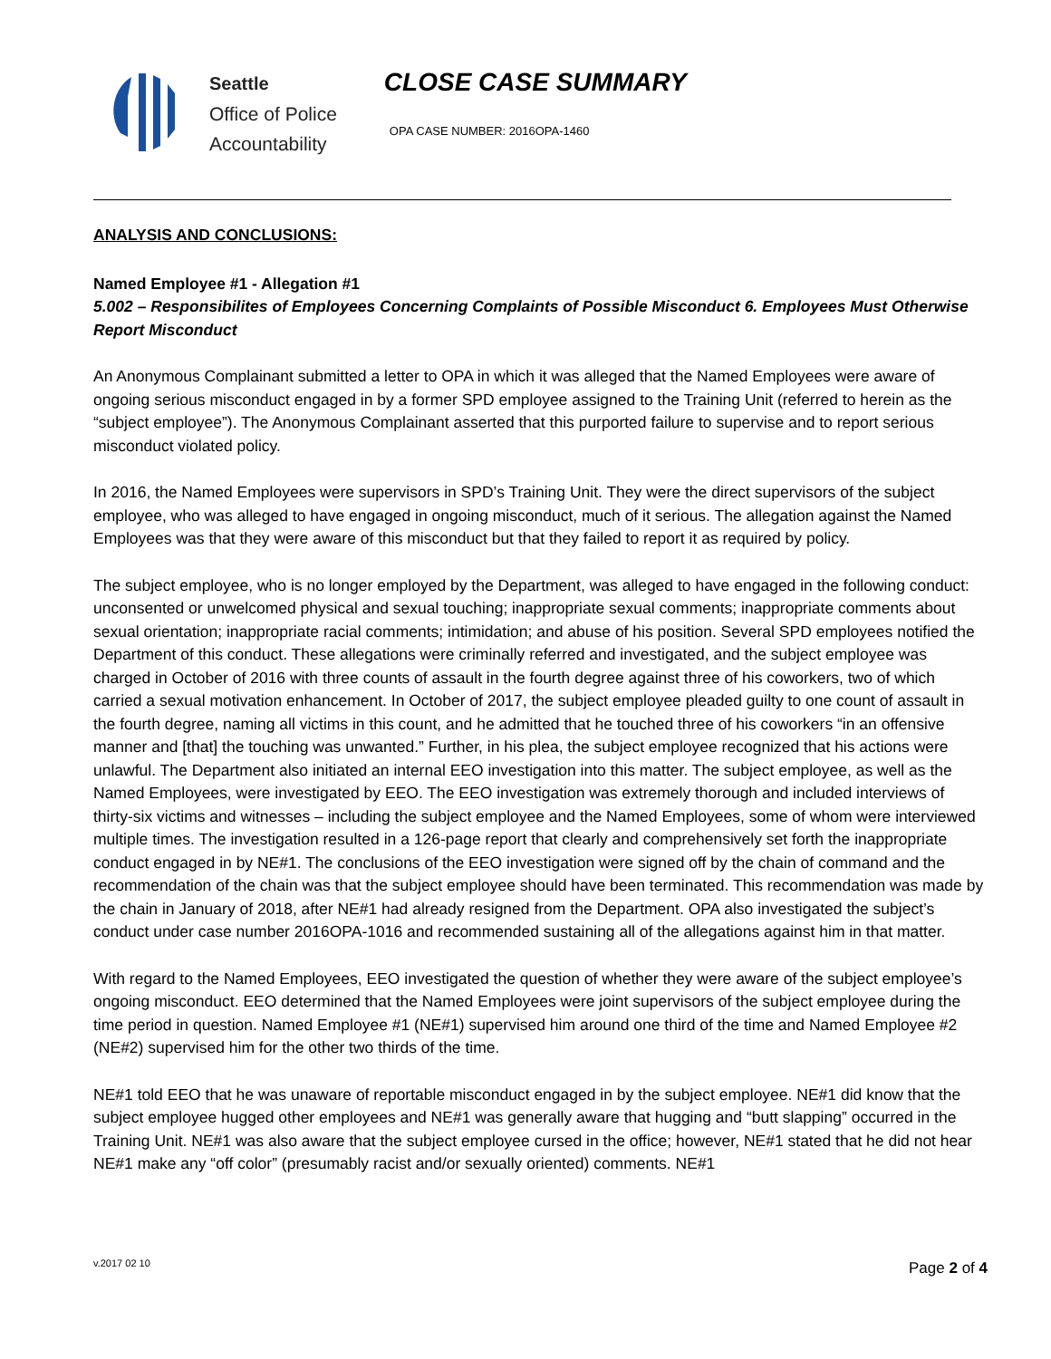Seattle
Office of Police
Accountability
CLOSE CASE SUMMARY
OPA CASE NUMBER: 2016OPA-1460
ANALYSIS AND CONCLUSIONS:
Named Employee #1 - Allegation #1
5.002 – Responsibilites of Employees Concerning Complaints of Possible Misconduct 6. Employees Must Otherwise Report Misconduct
An Anonymous Complainant submitted a letter to OPA in which it was alleged that the Named Employees were aware of ongoing serious misconduct engaged in by a former SPD employee assigned to the Training Unit (referred to herein as the “subject employee”). The Anonymous Complainant asserted that this purported failure to supervise and to report serious misconduct violated policy.
In 2016, the Named Employees were supervisors in SPD’s Training Unit. They were the direct supervisors of the subject employee, who was alleged to have engaged in ongoing misconduct, much of it serious. The allegation against the Named Employees was that they were aware of this misconduct but that they failed to report it as required by policy.
The subject employee, who is no longer employed by the Department, was alleged to have engaged in the following conduct: unconsented or unwelcomed physical and sexual touching; inappropriate sexual comments; inappropriate comments about sexual orientation; inappropriate racial comments; intimidation; and abuse of his position. Several SPD employees notified the Department of this conduct. These allegations were criminally referred and investigated, and the subject employee was charged in October of 2016 with three counts of assault in the fourth degree against three of his coworkers, two of which carried a sexual motivation enhancement. In October of 2017, the subject employee pleaded guilty to one count of assault in the fourth degree, naming all victims in this count, and he admitted that he touched three of his coworkers “in an offensive manner and [that] the touching was unwanted.” Further, in his plea, the subject employee recognized that his actions were unlawful. The Department also initiated an internal EEO investigation into this matter. The subject employee, as well as the Named Employees, were investigated by EEO. The EEO investigation was extremely thorough and included interviews of thirty-six victims and witnesses – including the subject employee and the Named Employees, some of whom were interviewed multiple times. The investigation resulted in a 126-page report that clearly and comprehensively set forth the inappropriate conduct engaged in by NE#1. The conclusions of the EEO investigation were signed off by the chain of command and the recommendation of the chain was that the subject employee should have been terminated. This recommendation was made by the chain in January of 2018, after NE#1 had already resigned from the Department. OPA also investigated the subject’s conduct under case number 2016OPA-1016 and recommended sustaining all of the allegations against him in that matter.
With regard to the Named Employees, EEO investigated the question of whether they were aware of the subject employee’s ongoing misconduct. EEO determined that the Named Employees were joint supervisors of the subject employee during the time period in question. Named Employee #1 (NE#1) supervised him around one third of the time and Named Employee #2 (NE#2) supervised him for the other two thirds of the time.
NE#1 told EEO that he was unaware of reportable misconduct engaged in by the subject employee. NE#1 did know that the subject employee hugged other employees and NE#1 was generally aware that hugging and “butt slapping” occurred in the Training Unit. NE#1 was also aware that the subject employee cursed in the office; however, NE#1 stated that he did not hear NE#1 make any “off color” (presumably racist and/or sexually oriented) comments. NE#1
v.2017 02 10 Page 2 of 4